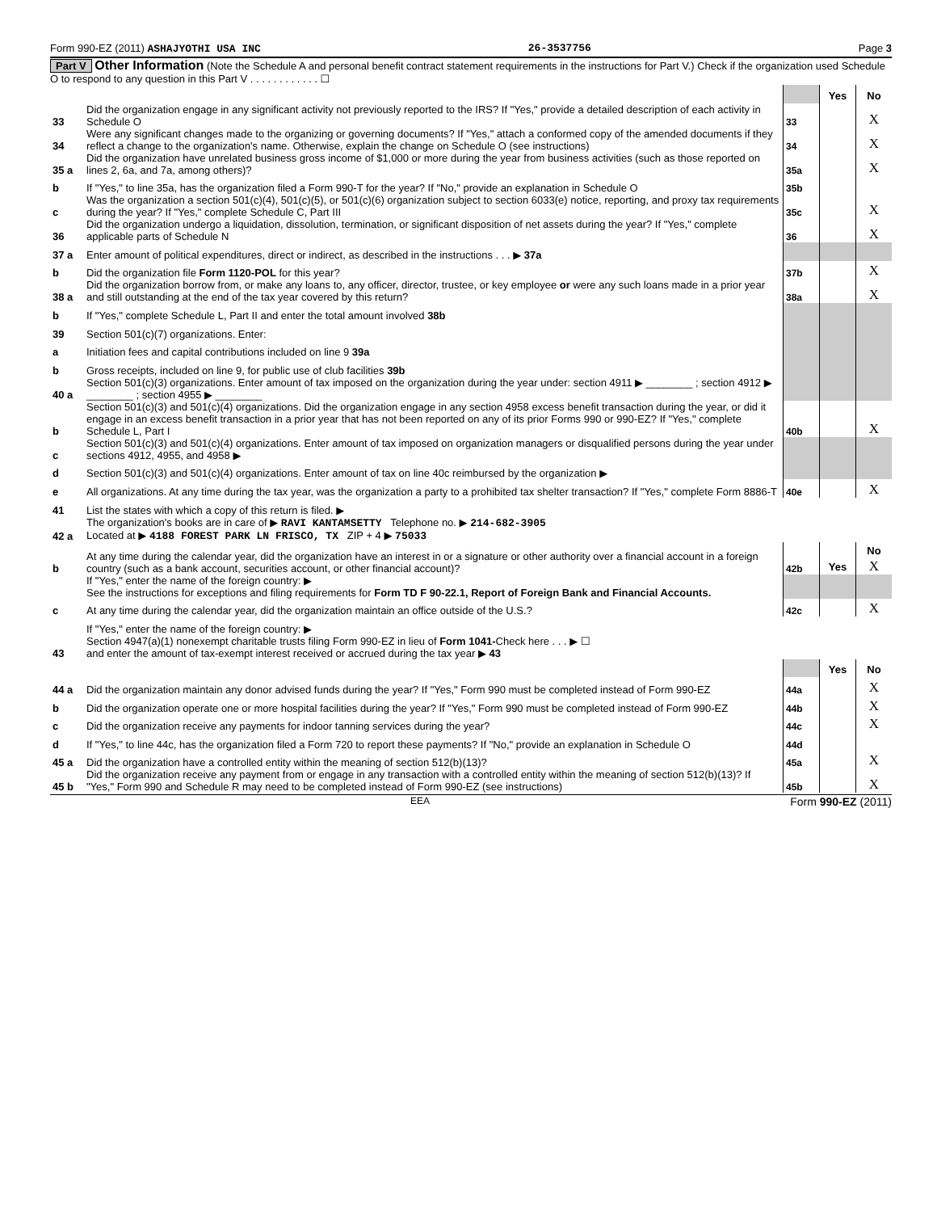Form 990-EZ (2011) ASHAJYOTHI USA INC 26-3537756 Page 3
Part V Other Information (Note the Schedule A and personal benefit contract statement requirements in the instructions for Part V.) Check if the organization used Schedule O to respond to any question in this Part V . . . . . . . . . . . . ☐
| | | | Yes | No |
| 33 | Did the organization engage in any significant activity not previously reported to the IRS? If "Yes," provide a detailed description of each activity in Schedule O | 33 | | X |
| 34 | Were any significant changes made to the organizing or governing documents? If "Yes," attach a conformed copy of the amended documents if they reflect a change to the organization's name. Otherwise, explain the change on Schedule O (see instructions) | 34 | | X |
| 35 a | Did the organization have unrelated business gross income of $1,000 or more during the year from business activities (such as those reported on lines 2, 6a, and 7a, among others)? | 35a | | X |
| b | If "Yes," to line 35a, has the organization filed a Form 990-T for the year? If "No," provide an explanation in Schedule O | 35b | | |
| c | Was the organization a section 501(c)(4), 501(c)(5), or 501(c)(6) organization subject to section 6033(e) notice, reporting, and proxy tax requirements during the year? If "Yes," complete Schedule C, Part III | 35c | | X |
| 36 | Did the organization undergo a liquidation, dissolution, termination, or significant disposition of net assets during the year? If "Yes," complete applicable parts of Schedule N | 36 | | X |
| 37 a | Enter amount of political expenditures, direct or indirect, as described in the instructions . . . ▶ 37a | | | |
| b | Did the organization file Form 1120-POL for this year? | 37b | | X |
| 38 a | Did the organization borrow from, or make any loans to, any officer, director, trustee, or key employee or were any such loans made in a prior year and still outstanding at the end of the tax year covered by this return? | 38a | | X |
| b | If "Yes," complete Schedule L, Part II and enter the total amount involved 38b | | | |
| 39 | Section 501(c)(7) organizations. Enter: | | | |
| a | Initiation fees and capital contributions included on line 9 39a | | | |
| b | Gross receipts, included on line 9, for public use of club facilities 39b | | | |
| 40 a | Section 501(c)(3) organizations. Enter amount of tax imposed on the organization during the year under: section 4911 ▶ ________ ; section 4912 ▶ ________ ; section 4955 ▶ ________ | | | |
| b | Section 501(c)(3) and 501(c)(4) organizations. Did the organization engage in any section 4958 excess benefit transaction during the year, or did it engage in an excess benefit transaction in a prior year that has not been reported on any of its prior Forms 990 or 990-EZ? If "Yes," complete Schedule L, Part I | 40b | | X |
| c | Section 501(c)(3) and 501(c)(4) organizations. Enter amount of tax imposed on organization managers or disqualified persons during the year under sections 4912, 4955, and 4958 ▶ | | | |
| d | Section 501(c)(3) and 501(c)(4) organizations. Enter amount of tax on line 40c reimbursed by the organization ▶ | | | |
| e | All organizations. At any time during the tax year, was the organization a party to a prohibited tax shelter transaction? If "Yes," complete Form 8886-T | 40e | | X |
| 41 | List the states with which a copy of this return is filed. ▶ | | | |
| 42 a | The organization's books are in care of ▶ RAVI KANTAMSETTY Telephone no. ▶ 214-682-3905 Located at ▶ 4188 FOREST PARK LN FRISCO, TX ZIP + 4 ▶ 75033 | | | |
| b | At any time during the calendar year, did the organization have an interest in or a signature or other authority over a financial account in a foreign country (such as a bank account, securities account, or other financial account)? | 42b | Yes | No X |
| | If "Yes," enter the name of the foreign country: ▶ See the instructions for exceptions and filing requirements for Form TD F 90-22.1, Report of Foreign Bank and Financial Accounts. | | | |
| c | At any time during the calendar year, did the organization maintain an office outside of the U.S.? | 42c | | X |
| | If "Yes," enter the name of the foreign country: ▶ | | | |
| 43 | Section 4947(a)(1) nonexempt charitable trusts filing Form 990-EZ in lieu of Form 1041- Check here . . . ▶ ☐ and enter the amount of tax-exempt interest received or accrued during the tax year ▶ 43 | | | |
| | | | Yes | No |
| 44 a | Did the organization maintain any donor advised funds during the year? If "Yes," Form 990 must be completed instead of Form 990-EZ | 44a | | X |
| b | Did the organization operate one or more hospital facilities during the year? If "Yes," Form 990 must be completed instead of Form 990-EZ | 44b | | X |
| c | Did the organization receive any payments for indoor tanning services during the year? | 44c | | X |
| d | If "Yes," to line 44c, has the organization filed a Form 720 to report these payments? If "No," provide an explanation in Schedule O | 44d | | |
| 45 a | Did the organization have a controlled entity within the meaning of section 512(b)(13)? | 45a | | X |
| 45 b | Did the organization receive any payment from or engage in any transaction with a controlled entity within the meaning of section 512(b)(13)? If "Yes," Form 990 and Schedule R may need to be completed instead of Form 990-EZ (see instructions) | 45b | | X |
EEA Form 990-EZ (2011)